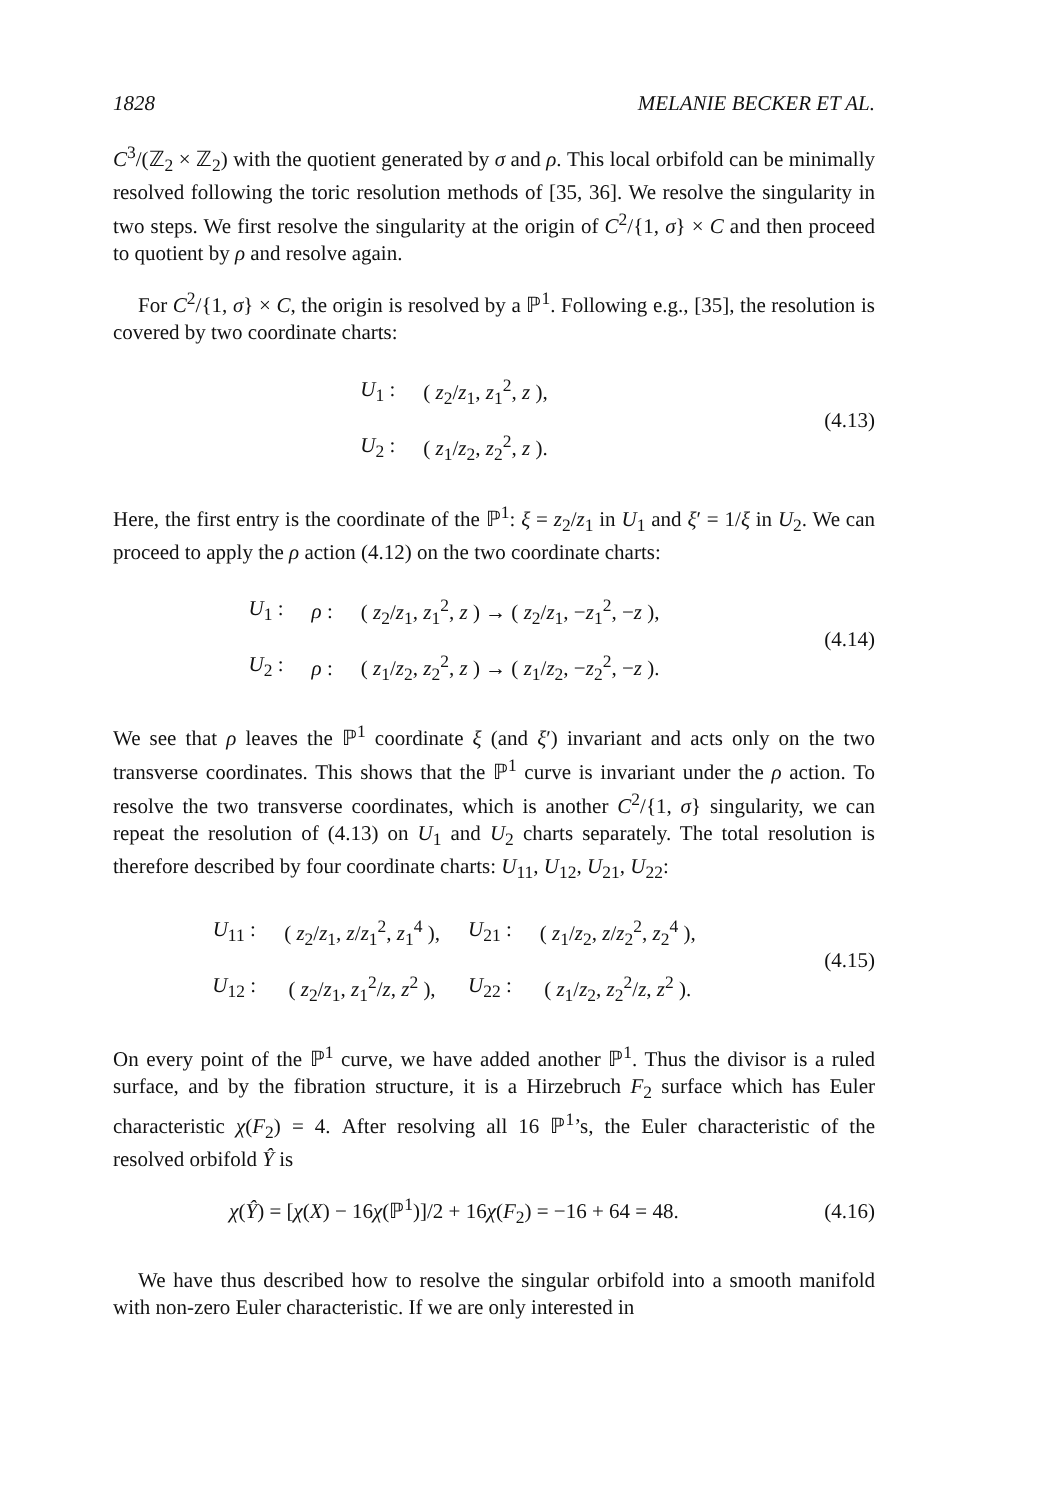1828 MELANIE BECKER ET AL.
C<sup>3</sup>/(ℤ<sub>2</sub> × ℤ<sub>2</sub>) with the quotient generated by σ and ρ. This local orbifold can be minimally resolved following the toric resolution methods of [35, 36]. We resolve the singularity in two steps. We first resolve the singularity at the origin of C<sup>2</sup>/{1, σ} × C and then proceed to quotient by ρ and resolve again.
For C<sup>2</sup>/{1, σ} × C, the origin is resolved by a ℙ<sup>1</sup>. Following e.g., [35], the resolution is covered by two coordinate charts:
| U<sub>1</sub> : | ( z<sub>2</sub>/ z<sub>1</sub>, z<sub>1</sub><sup>2</sup>, z ), |
| U<sub>2</sub> : | ( z<sub>1</sub>/ z<sub>2</sub>, z<sub>2</sub><sup>2</sup>, z ). |
(4.13)
Here, the first entry is the coordinate of the ℙ<sup>1</sup>: ξ = z<sub>2</sub>/z<sub>1</sub> in U<sub>1</sub> and ξ′ = 1/ξ in U<sub>2</sub>. We can proceed to apply the ρ action (4.12) on the two coordinate charts:
| U<sub>1</sub> : | ρ : | ( z<sub>2</sub>/ z<sub>1</sub>, z<sub>1</sub><sup>2</sup>, z ) → ( z<sub>2</sub>/ z<sub>1</sub>, − z<sub>1</sub><sup>2</sup>, − z ), |
| U<sub>2</sub> : | ρ : | ( z<sub>1</sub>/ z<sub>2</sub>, z<sub>2</sub><sup>2</sup>, z ) → ( z<sub>1</sub>/ z<sub>2</sub>, − z<sub>2</sub><sup>2</sup>, − z ). |
(4.14)
We see that ρ leaves the ℙ<sup>1</sup> coordinate ξ (and ξ′) invariant and acts only on the two transverse coordinates. This shows that the ℙ<sup>1</sup> curve is invariant under the ρ action. To resolve the two transverse coordinates, which is another C<sup>2</sup>/{1, σ} singularity, we can repeat the resolution of (4.13) on U<sub>1</sub> and U<sub>2</sub> charts separately. The total resolution is therefore described by four coordinate charts: U<sub>11</sub>, U<sub>12</sub>, U<sub>21</sub>, U<sub>22</sub>:
| U<sub>11</sub> : | ( z<sub>2</sub>/ z<sub>1</sub>, z / z<sub>1</sub><sup>2</sup>, z<sub>1</sub><sup>4</sup> ), | U<sub>21</sub> : | ( z<sub>1</sub>/ z<sub>2</sub>, z / z<sub>2</sub><sup>2</sup>, z<sub>2</sub><sup>4</sup> ), |
| U<sub>12</sub> : | ( z<sub>2</sub>/ z<sub>1</sub>, z<sub>1</sub><sup>2</sup>/ z , z<sup>2</sup> ), | U<sub>22</sub> : | ( z<sub>1</sub>/ z<sub>2</sub>, z<sub>2</sub><sup>2</sup>/ z , z<sup>2</sup> ). |
(4.15)
On every point of the ℙ<sup>1</sup> curve, we have added another ℙ<sup>1</sup>. Thus the divisor is a ruled surface, and by the fibration structure, it is a Hirzebruch F<sub>2</sub> surface which has Euler characteristic χ(F<sub>2</sub>) = 4. After resolving all 16 ℙ<sup>1</sup>’s, the Euler characteristic of the resolved orbifold Ŷ is
χ(Ŷ) = [χ(X) − 16χ(ℙ<sup>1</sup>)]/2 + 16χ(F<sub>2</sub>) = −16 + 64 = 48.
(4.16)
We have thus described how to resolve the singular orbifold into a smooth manifold with non-zero Euler characteristic. If we are only interested in